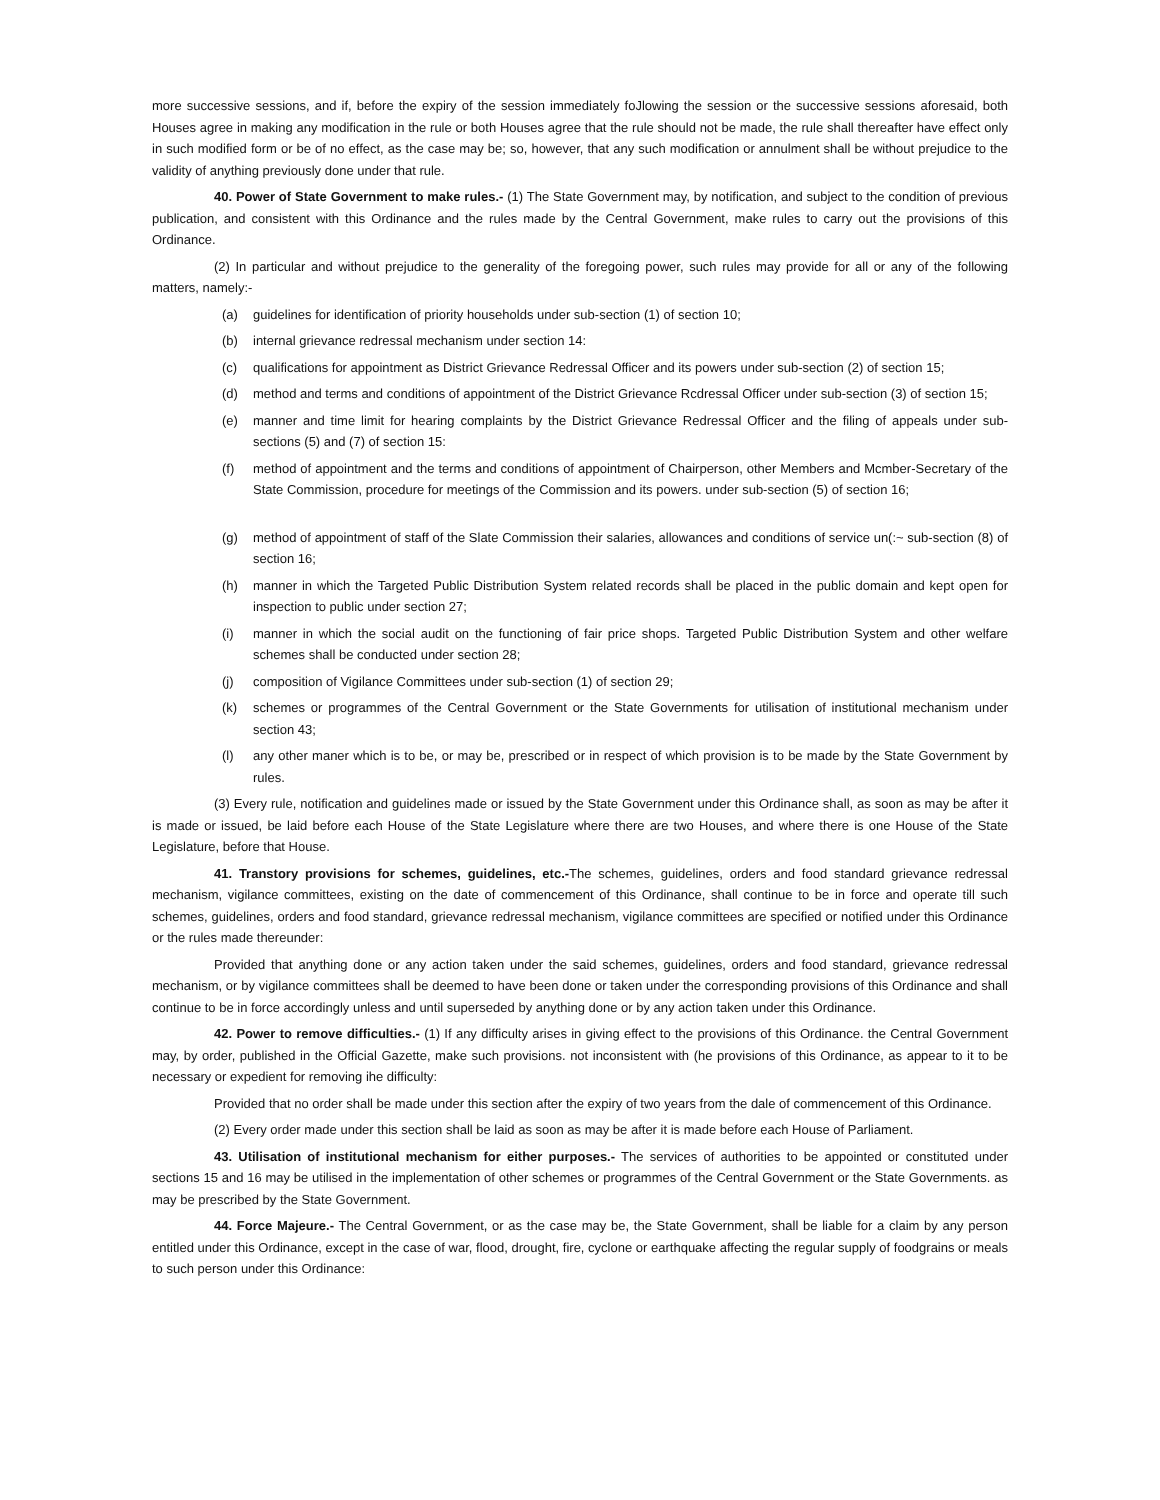more successive sessions, and if, before the expiry of the session immediately foJlowing the session or the successive sessions aforesaid, both Houses agree in making any modification in the rule or both Houses agree that the rule should not be made, the rule shall thereafter have effect only in such modified form or be of no effect, as the case may be; so, however, that any such modification or annulment shall be without prejudice to the validity of anything previously done under that rule.
40. Power of State Government to make rules.- (1) The State Government may, by notification, and subject to the condition of previous publication, and consistent with this Ordinance and the rules made by the Central Government, make rules to carry out the provisions of this Ordinance.
(2) In particular and without prejudice to the generality of the foregoing power, such rules may provide for all or any of the following matters, namely:-
(a) guidelines for identification of priority households under sub-section (1) of section 10;
(b) internal grievance redressal mechanism under section 14:
(c) qualifications for appointment as District Grievance Redressal Officer and its powers under sub-section (2) of section 15;
(d) method and terms and conditions of appointment of the District Grievance Rcdressal Officer under sub-section (3) of section 15;
(e) manner and time limit for hearing complaints by the District Grievance Redressal Officer and the filing of appeals under sub-sections (5) and (7) of section 15:
(f) method of appointment and the terms and conditions of appointment of Chairperson, other Members and Mcmber-Secretary of the State Commission, procedure for meetings of the Commission and its powers. under sub-section (5) of section 16;
(g) method of appointment of staff of the Slate Commission their salaries, allowances and conditions of service un(:~ sub-section (8) of section 16;
(h) manner in which the Targeted Public Distribution System related records shall be placed in the public domain and kept open for inspection to public under section 27;
(i) manner in which the social audit on the functioning of fair price shops. Targeted Public Distribution System and other welfare schemes shall be conducted under section 28;
(j) composition of Vigilance Committees under sub-section (1) of section 29;
(k) schemes or programmes of the Central Government or the State Governments for utilisation of institutional mechanism under section 43;
(l) any other maner which is to be, or may be, prescribed or in respect of which provision is to be made by the State Government by rules.
(3) Every rule, notification and guidelines made or issued by the State Government under this Ordinance shall, as soon as may be after it is made or issued, be laid before each House of the State Legislature where there are two Houses, and where there is one House of the State Legislature, before that House.
41. Transtory provisions for schemes, guidelines, etc.-The schemes, guidelines, orders and food standard grievance redressal mechanism, vigilance committees, existing on the date of commencement of this Ordinance, shall continue to be in force and operate till such schemes, guidelines, orders and food standard, grievance redressal mechanism, vigilance committees are specified or notified under this Ordinance or the rules made thereunder:
Provided that anything done or any action taken under the said schemes, guidelines, orders and food standard, grievance redressal mechanism, or by vigilance committees shall be deemed to have been done or taken under the corresponding provisions of this Ordinance and shall continue to be in force accordingly unless and until superseded by anything done or by any action taken under this Ordinance.
42. Power to remove difficulties.- (1) If any difficulty arises in giving effect to the provisions of this Ordinance. the Central Government may, by order, published in the Official Gazette, make such provisions. not inconsistent with (he provisions of this Ordinance, as appear to it to be necessary or expedient for removing ihe difficulty:
Provided that no order shall be made under this section after the expiry of two years from the dale of commencement of this Ordinance.
(2) Every order made under this section shall be laid as soon as may be after it is made before each House of Parliament.
43. Utilisation of institutional mechanism for either purposes.- The services of authorities to be appointed or constituted under sections 15 and 16 may be utilised in the implementation of other schemes or programmes of the Central Government or the State Governments. as may be prescribed by the State Government.
44. Force Majeure.- The Central Government, or as the case may be, the State Government, shall be liable for a claim by any person entitled under this Ordinance, except in the case of war, flood, drought, fire, cyclone or earthquake affecting the regular supply of foodgrains or meals to such person under this Ordinance: